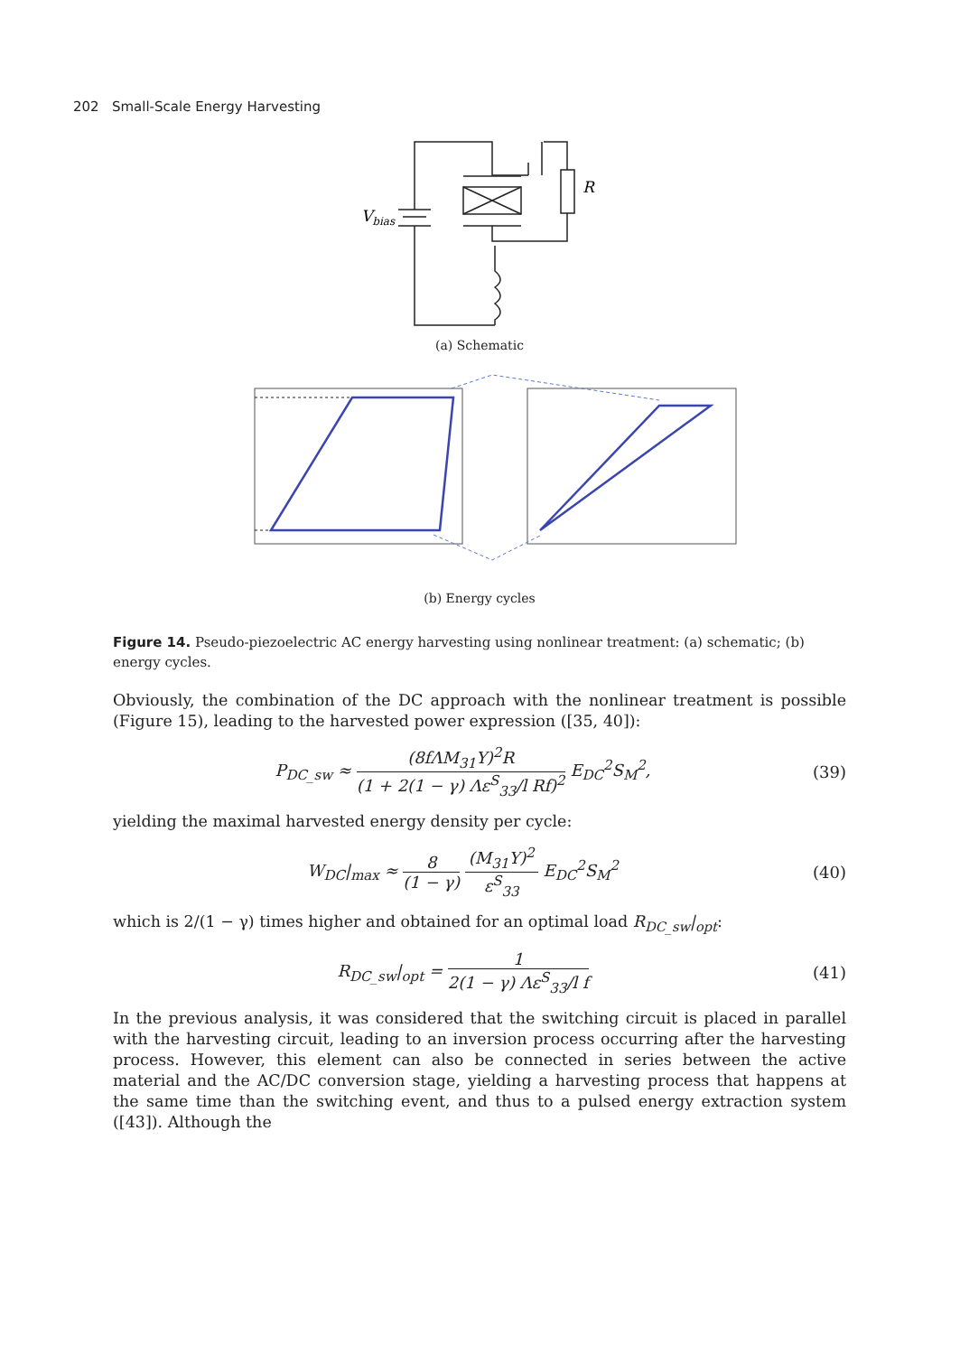202 Small-Scale Energy Harvesting
Vbias
R
(a) Schematic
(b) Energy cycles
Figure 14. Pseudo-piezoelectric AC energy harvesting using nonlinear treatment: (a) schematic; (b) energy cycles.
Obviously, the combination of the DC approach with the nonlinear treatment is possible (Figure 15), leading to the harvested power expression ([35, 40]):
P<sub>DC_sw</sub> ≈ (8fΛM<sub>31</sub>Y)<sup>2</sup>R (1 + 2(1 − γ) Λε<sup>S</sup><sub>33</sub>/l Rf)<sup>2</sup> E<sub>DC</sub><sup>2</sup>S<sub>M</sub><sup>2</sup>,
(39)
yielding the maximal harvested energy density per cycle:
W<sub>DC</sub>|<sub>max</sub> ≈ 8 (1 − γ) (M<sub>31</sub>Y)<sup>2</sup> ε<sup>S</sup><sub>33</sub> E<sub>DC</sub><sup>2</sup>S<sub>M</sub><sup>2</sup>
(40)
which is 2/(1 − γ) times higher and obtained for an optimal load R<sub>DC_sw</sub>|<sub>opt</sub>:
R<sub>DC_sw</sub>|<sub>opt</sub> = 1 2(1 − γ) Λε<sup>S</sup><sub>33</sub>/l f
(41)
In the previous analysis, it was considered that the switching circuit is placed in parallel with the harvesting circuit, leading to an inversion process occurring after the harvesting process. However, this element can also be connected in series between the active material and the AC/DC conversion stage, yielding a harvesting process that happens at the same time than the switching event, and thus to a pulsed energy extraction system ([43]). Although the